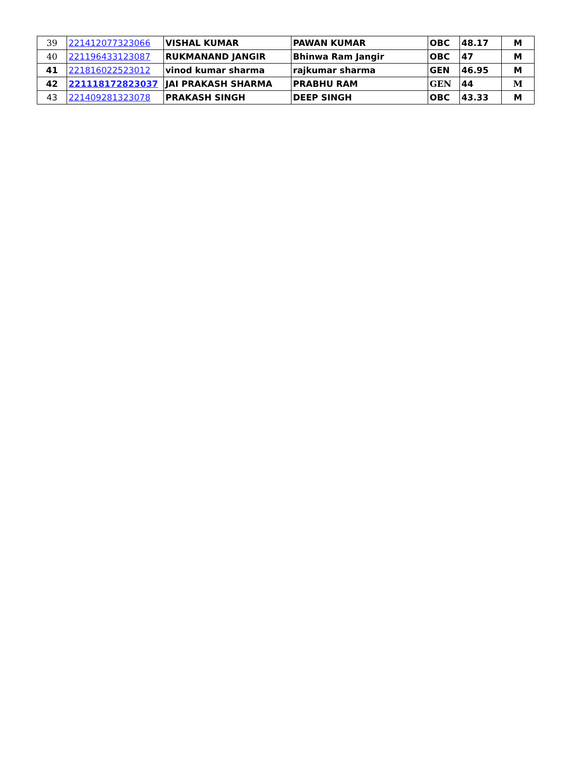| 39 | 221412077323066 | VISHAL KUMAR | PAWAN KUMAR | OBC | 48.17 | M |
| 40 | 221196433123087 | RUKMANAND JANGIR | Bhinwa Ram Jangir | OBC | 47 | M |
| 41 | 221816022523012 | vinod kumar sharma | rajkumar sharma | GEN | 46.95 | M |
| 42 | 221118172823037 | JAI PRAKASH SHARMA | PRABHU RAM | GEN | 44 | M |
| 43 | 221409281323078 | PRAKASH SINGH | DEEP SINGH | OBC | 43.33 | M |